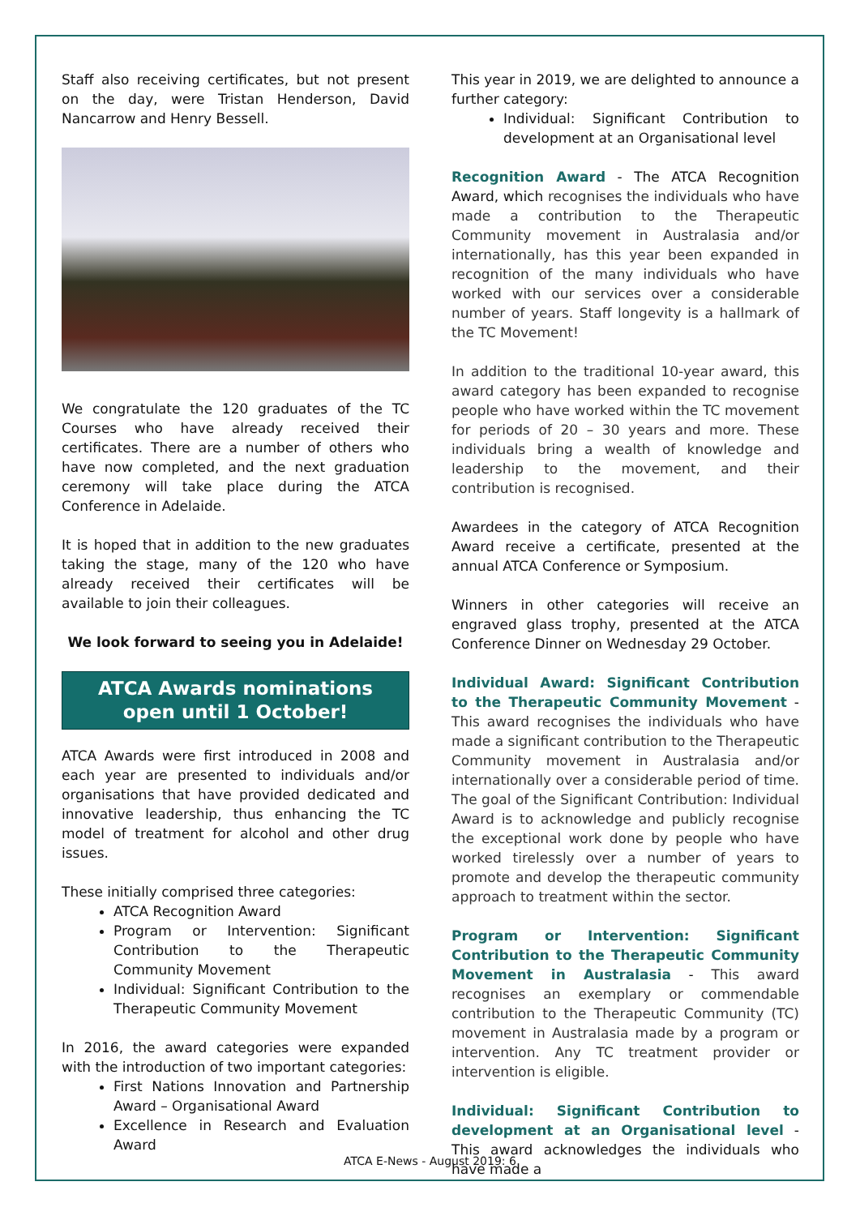Staff also receiving certificates, but not present on the day, were Tristan Henderson, David Nancarrow and Henry Bessell.
We congratulate the 120 graduates of the TC Courses who have already received their certificates. There are a number of others who have now completed, and the next graduation ceremony will take place during the ATCA Conference in Adelaide.
It is hoped that in addition to the new graduates taking the stage, many of the 120 who have already received their certificates will be available to join their colleagues.
We look forward to seeing you in Adelaide!
ATCA Awards nominations open until 1 October!
ATCA Awards were first introduced in 2008 and each year are presented to individuals and/or organisations that have provided dedicated and innovative leadership, thus enhancing the TC model of treatment for alcohol and other drug issues.
These initially comprised three categories:
ATCA Recognition Award
Program or Intervention: Significant Contribution to the Therapeutic Community Movement
Individual: Significant Contribution to the Therapeutic Community Movement
In 2016, the award categories were expanded with the introduction of two important categories:
First Nations Innovation and Partnership Award – Organisational Award
Excellence in Research and Evaluation Award
This year in 2019, we are delighted to announce a further category:
Individual: Significant Contribution to development at an Organisational level
Recognition Award - The ATCA Recognition Award, which recognises the individuals who have made a contribution to the Therapeutic Community movement in Australasia and/or internationally, has this year been expanded in recognition of the many individuals who have worked with our services over a considerable number of years. Staff longevity is a hallmark of the TC Movement!
In addition to the traditional 10-year award, this award category has been expanded to recognise people who have worked within the TC movement for periods of 20 – 30 years and more. These individuals bring a wealth of knowledge and leadership to the movement, and their contribution is recognised.
Awardees in the category of ATCA Recognition Award receive a certificate, presented at the annual ATCA Conference or Symposium.
Winners in other categories will receive an engraved glass trophy, presented at the ATCA Conference Dinner on Wednesday 29 October.
Individual Award: Significant Contribution to the Therapeutic Community Movement - This award recognises the individuals who have made a significant contribution to the Therapeutic Community movement in Australasia and/or internationally over a considerable period of time. The goal of the Significant Contribution: Individual Award is to acknowledge and publicly recognise the exceptional work done by people who have worked tirelessly over a number of years to promote and develop the therapeutic community approach to treatment within the sector.
Program or Intervention: Significant Contribution to the Therapeutic Community Movement in Australasia - This award recognises an exemplary or commendable contribution to the Therapeutic Community (TC) movement in Australasia made by a program or intervention. Any TC treatment provider or intervention is eligible.
Individual: Significant Contribution to development at an Organisational level - This award acknowledges the individuals who have made a
ATCA E-News - August 2019: 6